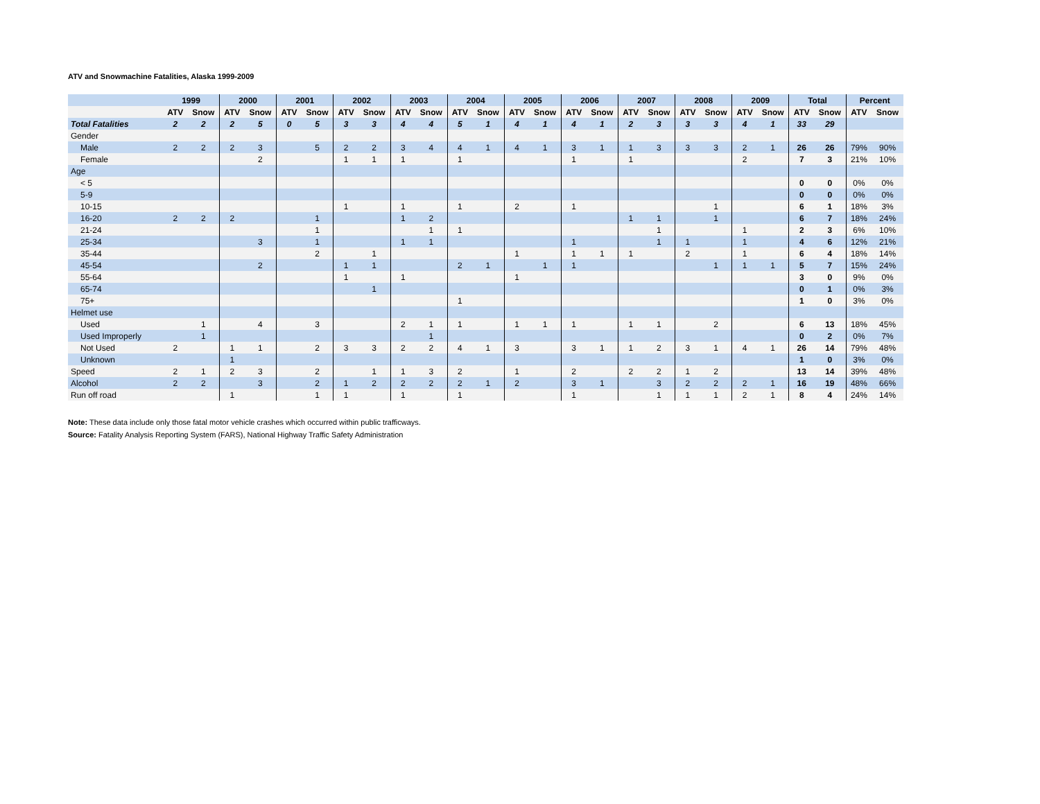ATV and Snowmachine Fatalities, Alaska 1999-2009
| | 1999 | | 2000 | | 2001 | | 2002 | | 2003 | | 2004 | | 2005 | | 2006 | | 2007 | | 2008 | | 2009 | | Total | | Percent | |
| | ATV | Snow | ATV | Snow | ATV | Snow | ATV | Snow | ATV | Snow | ATV | Snow | ATV | Snow | ATV | Snow | ATV | Snow | ATV | Snow | ATV | Snow | ATV | Snow | ATV | Snow |
| Total Fatalities | 2 | 2 | 2 | 5 | 0 | 5 | 3 | 3 | 4 | 4 | 5 | 1 | 4 | 1 | 4 | 1 | 2 | 3 | 3 | 3 | 4 | 1 | 33 | 29 | | |
| Gender | | | | | | | | | | | | | | | | | | | | | | | | | | |
| Male | 2 | 2 | 2 | 3 | | 5 | 2 | 2 | 3 | 4 | 4 | 1 | 4 | 1 | 3 | 1 | 1 | 3 | 3 | 3 | 2 | 1 | 26 | 26 | 79% | 90% |
| Female | | | | 2 | | | 1 | 1 | 1 | | 1 | | | | 1 | | 1 | | | | 2 | | 7 | 3 | 21% | 10% |
| Age | | | | | | | | | | | | | | | | | | | | | | | | | | |
| < 5 | | | | | | | | | | | | | | | | | | | | | | | 0 | 0 | 0% | 0% |
| 5-9 | | | | | | | | | | | | | | | | | | | | | | | 0 | 0 | 0% | 0% |
| 10-15 | | | | | | | 1 | | 1 | | 1 | | 2 | | 1 | | | | | 1 | | | 6 | 1 | 18% | 3% |
| 16-20 | 2 | 2 | 2 | | | 1 | | | 1 | 2 | | | | | | | 1 | 1 | | 1 | | | 6 | 7 | 18% | 24% |
| 21-24 | | | | | | 1 | | | | 1 | 1 | | | | | | | 1 | | | 1 | | 2 | 3 | 6% | 10% |
| 25-34 | | | | 3 | | 1 | | | 1 | 1 | | | | | 1 | | | 1 | 1 | | 1 | | 4 | 6 | 12% | 21% |
| 35-44 | | | | | | 2 | | 1 | | | | | 1 | | 1 | 1 | 1 | | 2 | | 1 | | 6 | 4 | 18% | 14% |
| 45-54 | | | | 2 | | | 1 | 1 | | | 2 | 1 | | 1 | 1 | | | | | 1 | 1 | 1 | 5 | 7 | 15% | 24% |
| 55-64 | | | | | | | 1 | | 1 | | | | 1 | | | | | | | | | | 3 | 0 | 9% | 0% |
| 65-74 | | | | | | | | 1 | | | | | | | | | | | | | | | 0 | 1 | 0% | 3% |
| 75+ | | | | | | | | | | | 1 | | | | | | | | | | | | 1 | 0 | 3% | 0% |
| Helmet use | | | | | | | | | | | | | | | | | | | | | | | | | | |
| Used | | 1 | | 4 | | 3 | | | 2 | 1 | 1 | | 1 | 1 | 1 | | 1 | 1 | | 2 | | | 6 | 13 | 18% | 45% |
| Used Improperly | | 1 | | | | | | | | 1 | | | | | | | | | | | | | 0 | 2 | 0% | 7% |
| Not Used | 2 | | 1 | 1 | | 2 | 3 | 3 | 2 | 2 | 4 | 1 | 3 | | 3 | 1 | 1 | 2 | 3 | 1 | 4 | 1 | 26 | 14 | 79% | 48% |
| Unknown | | | 1 | | | | | | | | | | | | | | | | | | | | 1 | 0 | 3% | 0% |
| Speed | 2 | 1 | 2 | 3 | | 2 | | 1 | 1 | 3 | 2 | | 1 | | 2 | | 2 | 2 | 1 | 2 | | | 13 | 14 | 39% | 48% |
| Alcohol | 2 | 2 | | 3 | | 2 | 1 | 2 | 2 | 2 | 2 | 1 | 2 | | 3 | 1 | | 3 | 2 | 2 | 2 | 1 | 16 | 19 | 48% | 66% |
| Run off road | | | 1 | | | 1 | 1 | | 1 | | 1 | | | | 1 | | | 1 | 1 | 1 | 2 | 1 | 8 | 4 | 24% | 14% |
Note: These data include only those fatal motor vehicle crashes which occurred within public trafficways.
Source: Fatality Analysis Reporting System (FARS), National Highway Traffic Safety Administration